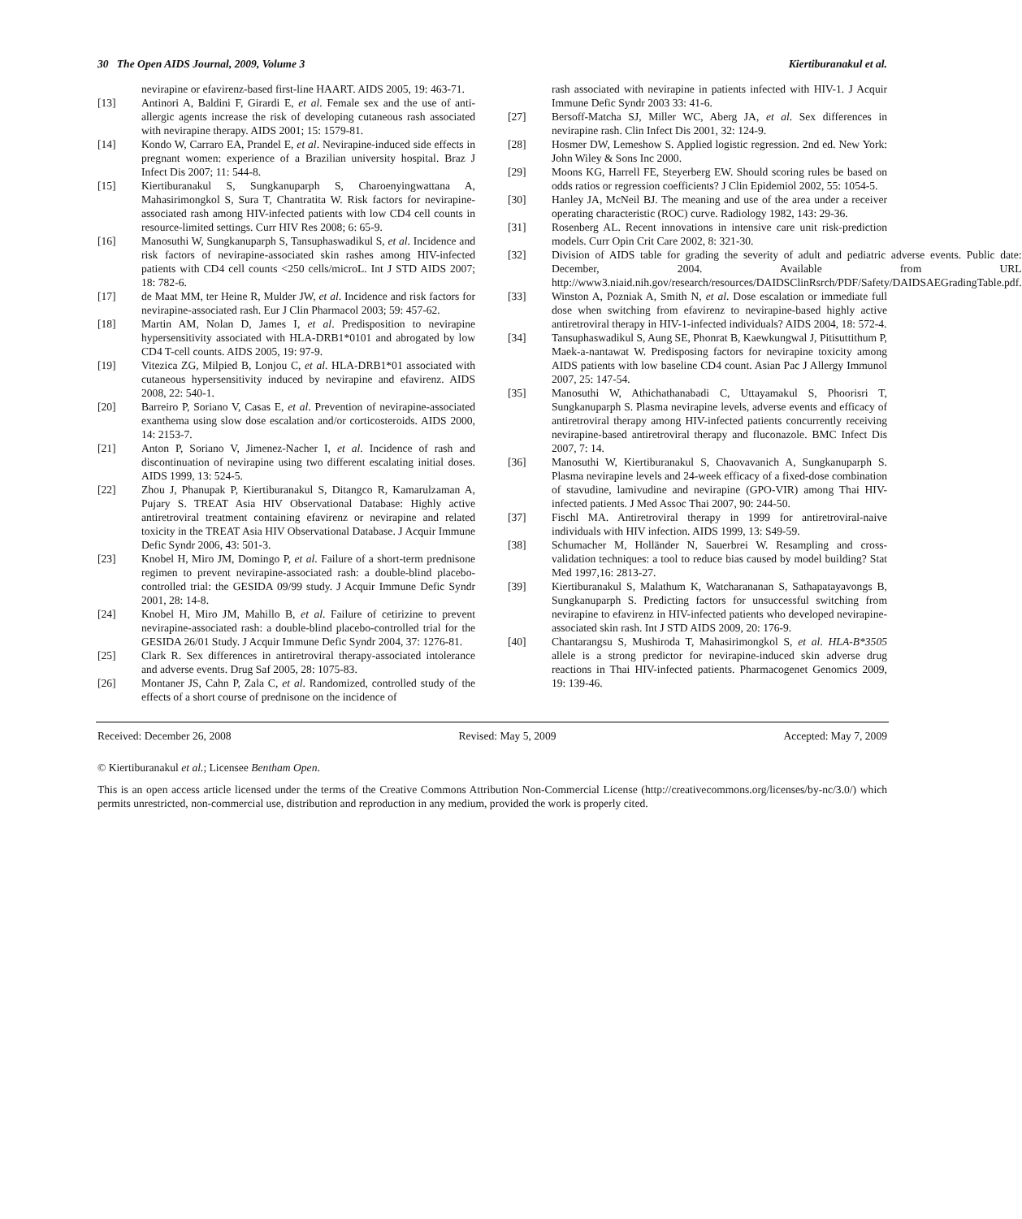30 The Open AIDS Journal, 2009, Volume 3 Kiertiburanakul et al.
nevirapine or efavirenz-based first-line HAART. AIDS 2005, 19: 463-71.
[13] Antinori A, Baldini F, Girardi E, et al. Female sex and the use of anti-allergic agents increase the risk of developing cutaneous rash associated with nevirapine therapy. AIDS 2001; 15: 1579-81.
[14] Kondo W, Carraro EA, Prandel E, et al. Nevirapine-induced side effects in pregnant women: experience of a Brazilian university hospital. Braz J Infect Dis 2007; 11: 544-8.
[15] Kiertiburanakul S, Sungkanuparph S, Charoenyingwattana A, Mahasirimongkol S, Sura T, Chantratita W. Risk factors for nevirapine-associated rash among HIV-infected patients with low CD4 cell counts in resource-limited settings. Curr HIV Res 2008; 6: 65-9.
[16] Manosuthi W, Sungkanuparph S, Tansuphaswadikul S, et al. Incidence and risk factors of nevirapine-associated skin rashes among HIV-infected patients with CD4 cell counts <250 cells/microL. Int J STD AIDS 2007; 18: 782-6.
[17] de Maat MM, ter Heine R, Mulder JW, et al. Incidence and risk factors for nevirapine-associated rash. Eur J Clin Pharmacol 2003; 59: 457-62.
[18] Martin AM, Nolan D, James I, et al. Predisposition to nevirapine hypersensitivity associated with HLA-DRB1*0101 and abrogated by low CD4 T-cell counts. AIDS 2005, 19: 97-9.
[19] Vitezica ZG, Milpied B, Lonjou C, et al. HLA-DRB1*01 associated with cutaneous hypersensitivity induced by nevirapine and efavirenz. AIDS 2008, 22: 540-1.
[20] Barreiro P, Soriano V, Casas E, et al. Prevention of nevirapine-associated exanthema using slow dose escalation and/or corticosteroids. AIDS 2000, 14: 2153-7.
[21] Anton P, Soriano V, Jimenez-Nacher I, et al. Incidence of rash and discontinuation of nevirapine using two different escalating initial doses. AIDS 1999, 13: 524-5.
[22] Zhou J, Phanupak P, Kiertiburanakul S, Ditangco R, Kamarulzaman A, Pujary S. TREAT Asia HIV Observational Database: Highly active antiretroviral treatment containing efavirenz or nevirapine and related toxicity in the TREAT Asia HIV Observational Database. J Acquir Immune Defic Syndr 2006, 43: 501-3.
[23] Knobel H, Miro JM, Domingo P, et al. Failure of a short-term prednisone regimen to prevent nevirapine-associated rash: a double-blind placebo-controlled trial: the GESIDA 09/99 study. J Acquir Immune Defic Syndr 2001, 28: 14-8.
[24] Knobel H, Miro JM, Mahillo B, et al. Failure of cetirizine to prevent nevirapine-associated rash: a double-blind placebo-controlled trial for the GESIDA 26/01 Study. J Acquir Immune Defic Syndr 2004, 37: 1276-81.
[25] Clark R. Sex differences in antiretroviral therapy-associated intolerance and adverse events. Drug Saf 2005, 28: 1075-83.
[26] Montaner JS, Cahn P, Zala C, et al. Randomized, controlled study of the effects of a short course of prednisone on the incidence of
rash associated with nevirapine in patients infected with HIV-1. J Acquir Immune Defic Syndr 2003 33: 41-6.
[27] Bersoff-Matcha SJ, Miller WC, Aberg JA, et al. Sex differences in nevirapine rash. Clin Infect Dis 2001, 32: 124-9.
[28] Hosmer DW, Lemeshow S. Applied logistic regression. 2nd ed. New York: John Wiley & Sons Inc 2000.
[29] Moons KG, Harrell FE, Steyerberg EW. Should scoring rules be based on odds ratios or regression coefficients? J Clin Epidemiol 2002, 55: 1054-5.
[30] Hanley JA, McNeil BJ. The meaning and use of the area under a receiver operating characteristic (ROC) curve. Radiology 1982, 143: 29-36.
[31] Rosenberg AL. Recent innovations in intensive care unit risk-prediction models. Curr Opin Crit Care 2002, 8: 321-30.
[32] Division of AIDS table for grading the severity of adult and pediatric adverse events. Public date: December, 2004. Available from URL http://www3.niaid.nih.gov/research/resources/DAIDSClinRsrch/PDF/Safety/DAIDSAEGradingTable.pdf.
[33] Winston A, Pozniak A, Smith N, et al. Dose escalation or immediate full dose when switching from efavirenz to nevirapine-based highly active antiretroviral therapy in HIV-1-infected individuals? AIDS 2004, 18: 572-4.
[34] Tansuphaswadikul S, Aung SE, Phonrat B, Kaewkungwal J, Pitisuttithum P, Maek-a-nantawat W. Predisposing factors for nevirapine toxicity among AIDS patients with low baseline CD4 count. Asian Pac J Allergy Immunol 2007, 25: 147-54.
[35] Manosuthi W, Athichathanabadi C, Uttayamakul S, Phoorisri T, Sungkanuparph S. Plasma nevirapine levels, adverse events and efficacy of antiretroviral therapy among HIV-infected patients concurrently receiving nevirapine-based antiretroviral therapy and fluconazole. BMC Infect Dis 2007, 7: 14.
[36] Manosuthi W, Kiertiburanakul S, Chaovavanich A, Sungkanuparph S. Plasma nevirapine levels and 24-week efficacy of a fixed-dose combination of stavudine, lamivudine and nevirapine (GPO-VIR) among Thai HIV-infected patients. J Med Assoc Thai 2007, 90: 244-50.
[37] Fischl MA. Antiretroviral therapy in 1999 for antiretroviral-naive individuals with HIV infection. AIDS 1999, 13: S49-59.
[38] Schumacher M, Holländer N, Sauerbrei W. Resampling and cross-validation techniques: a tool to reduce bias caused by model building? Stat Med 1997,16: 2813-27.
[39] Kiertiburanakul S, Malathum K, Watcharananan S, Sathapatayavongs B, Sungkanuparph S. Predicting factors for unsuccessful switching from nevirapine to efavirenz in HIV-infected patients who developed nevirapine-associated skin rash. Int J STD AIDS 2009, 20: 176-9.
[40] Chantarangsu S, Mushiroda T, Mahasirimongkol S, et al. HLA-B*3505 allele is a strong predictor for nevirapine-induced skin adverse drug reactions in Thai HIV-infected patients. Pharmacogenet Genomics 2009, 19: 139-46.
Received: December 26, 2008 Revised: May 5, 2009 Accepted: May 7, 2009
© Kiertiburanakul et al.; Licensee Bentham Open.
This is an open access article licensed under the terms of the Creative Commons Attribution Non-Commercial License (http://creativecommons.org/licenses/by-nc/3.0/) which permits unrestricted, non-commercial use, distribution and reproduction in any medium, provided the work is properly cited.